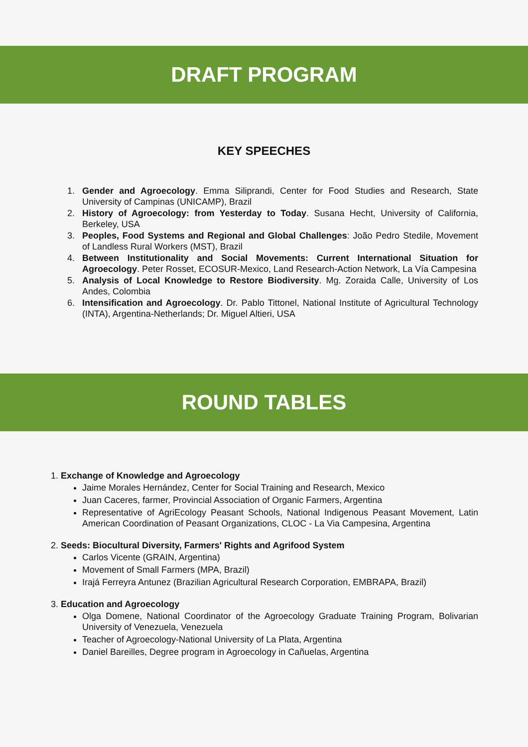DRAFT PROGRAM
KEY SPEECHES
1. Gender and Agroecology. Emma Siliprandi, Center for Food Studies and Research, State University of Campinas (UNICAMP), Brazil
2. History of Agroecology: from Yesterday to Today. Susana Hecht, University of California, Berkeley, USA
3. Peoples, Food Systems and Regional and Global Challenges: João Pedro Stedile, Movement of Landless Rural Workers (MST), Brazil
4. Between Institutionality and Social Movements: Current International Situation for Agroecology. Peter Rosset, ECOSUR-Mexico, Land Research-Action Network, La Vía Campesina
5. Analysis of Local Knowledge to Restore Biodiversity. Mg. Zoraida Calle, University of Los Andes, Colombia
6. Intensification and Agroecology. Dr. Pablo Tittonel, National Institute of Agricultural Technology (INTA), Argentina-Netherlands; Dr. Miguel Altieri, USA
ROUND TABLES
1. Exchange of Knowledge and Agroecology
Jaime Morales Hernández, Center for Social Training and Research, Mexico
Juan Caceres, farmer, Provincial Association of Organic Farmers, Argentina
Representative of AgriEcology Peasant Schools, National Indigenous Peasant Movement, Latin American Coordination of Peasant Organizations, CLOC - La Via Campesina, Argentina
2. Seeds: Biocultural Diversity, Farmers' Rights and Agrifood System
Carlos Vicente (GRAIN, Argentina)
Movement of Small Farmers (MPA, Brazil)
Irajá Ferreyra Antunez (Brazilian Agricultural Research Corporation, EMBRAPA, Brazil)
3. Education and Agroecology
Olga Domene, National Coordinator of the Agroecology Graduate Training Program, Bolivarian University of Venezuela, Venezuela
Teacher of Agroecology-National University of La Plata, Argentina
Daniel Bareilles, Degree program in Agroecology in Cañuelas, Argentina